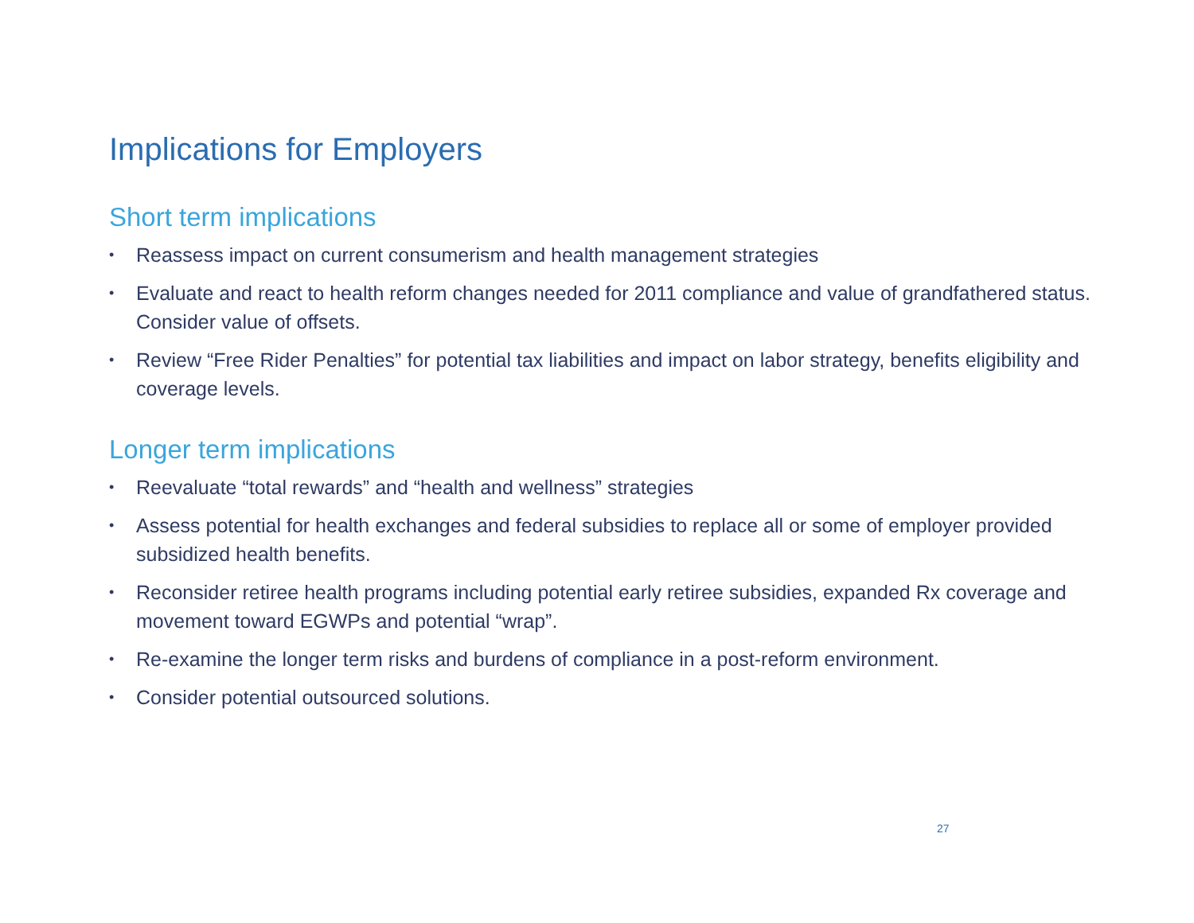Implications for Employers
Short term implications
• Reassess impact on current consumerism and health management strategies
• Evaluate and react to health reform changes needed for 2011 compliance and value of grandfathered status. Consider value of offsets.
• Review “Free Rider Penalties” for potential tax liabilities and impact on labor strategy, benefits eligibility and coverage levels.
Longer term implications
• Reevaluate “total rewards” and “health and wellness” strategies
• Assess potential for health exchanges and federal subsidies to replace all or some of employer provided subsidized health benefits.
• Reconsider retiree health programs including potential early retiree subsidies, expanded Rx coverage and movement toward EGWPs and potential “wrap”.
• Re-examine the longer term risks and burdens of compliance in a post-reform environment.
• Consider potential outsourced solutions.
27